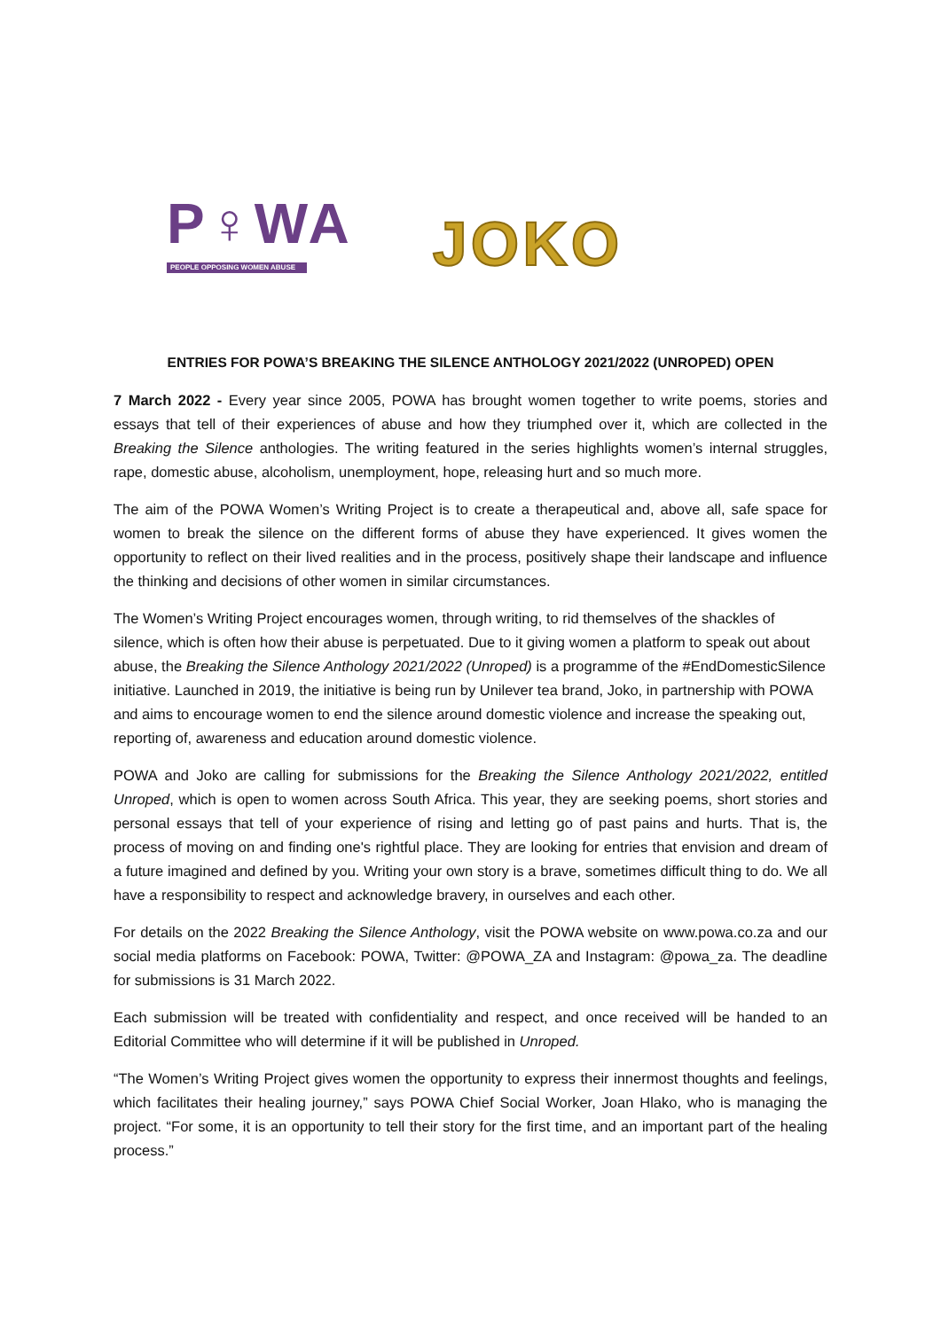P♀WA
PEOPLE OPPOSING WOMEN ABUSE
JOKO
ENTRIES FOR POWA’S BREAKING THE SILENCE ANTHOLOGY 2021/2022 (UNROPED) OPEN
7 March 2022 - Every year since 2005, POWA has brought women together to write poems, stories and essays that tell of their experiences of abuse and how they triumphed over it, which are collected in the Breaking the Silence anthologies. The writing featured in the series highlights women’s internal struggles, rape, domestic abuse, alcoholism, unemployment, hope, releasing hurt and so much more.
The aim of the POWA Women’s Writing Project is to create a therapeutical and, above all, safe space for women to break the silence on the different forms of abuse they have experienced. It gives women the opportunity to reflect on their lived realities and in the process, positively shape their landscape and influence the thinking and decisions of other women in similar circumstances.
The Women’s Writing Project encourages women, through writing, to rid themselves of the shackles of silence, which is often how their abuse is perpetuated. Due to it giving women a platform to speak out about abuse, the Breaking the Silence Anthology 2021/2022 (Unroped) is a programme of the #EndDomesticSilence initiative. Launched in 2019, the initiative is being run by Unilever tea brand, Joko, in partnership with POWA and aims to encourage women to end the silence around domestic violence and increase the speaking out, reporting of, awareness and education around domestic violence.
POWA and Joko are calling for submissions for the Breaking the Silence Anthology 2021/2022, entitled Unroped, which is open to women across South Africa. This year, they are seeking poems, short stories and personal essays that tell of your experience of rising and letting go of past pains and hurts. That is, the process of moving on and finding one's rightful place. They are looking for entries that envision and dream of a future imagined and defined by you. Writing your own story is a brave, sometimes difficult thing to do. We all have a responsibility to respect and acknowledge bravery, in ourselves and each other.
For details on the 2022 Breaking the Silence Anthology, visit the POWA website on www.powa.co.za and our social media platforms on Facebook: POWA, Twitter: @POWA_ZA and Instagram: @powa_za. The deadline for submissions is 31 March 2022.
Each submission will be treated with confidentiality and respect, and once received will be handed to an Editorial Committee who will determine if it will be published in Unroped.
“The Women’s Writing Project gives women the opportunity to express their innermost thoughts and feelings, which facilitates their healing journey,” says POWA Chief Social Worker, Joan Hlako, who is managing the project. “For some, it is an opportunity to tell their story for the first time, and an important part of the healing process.”